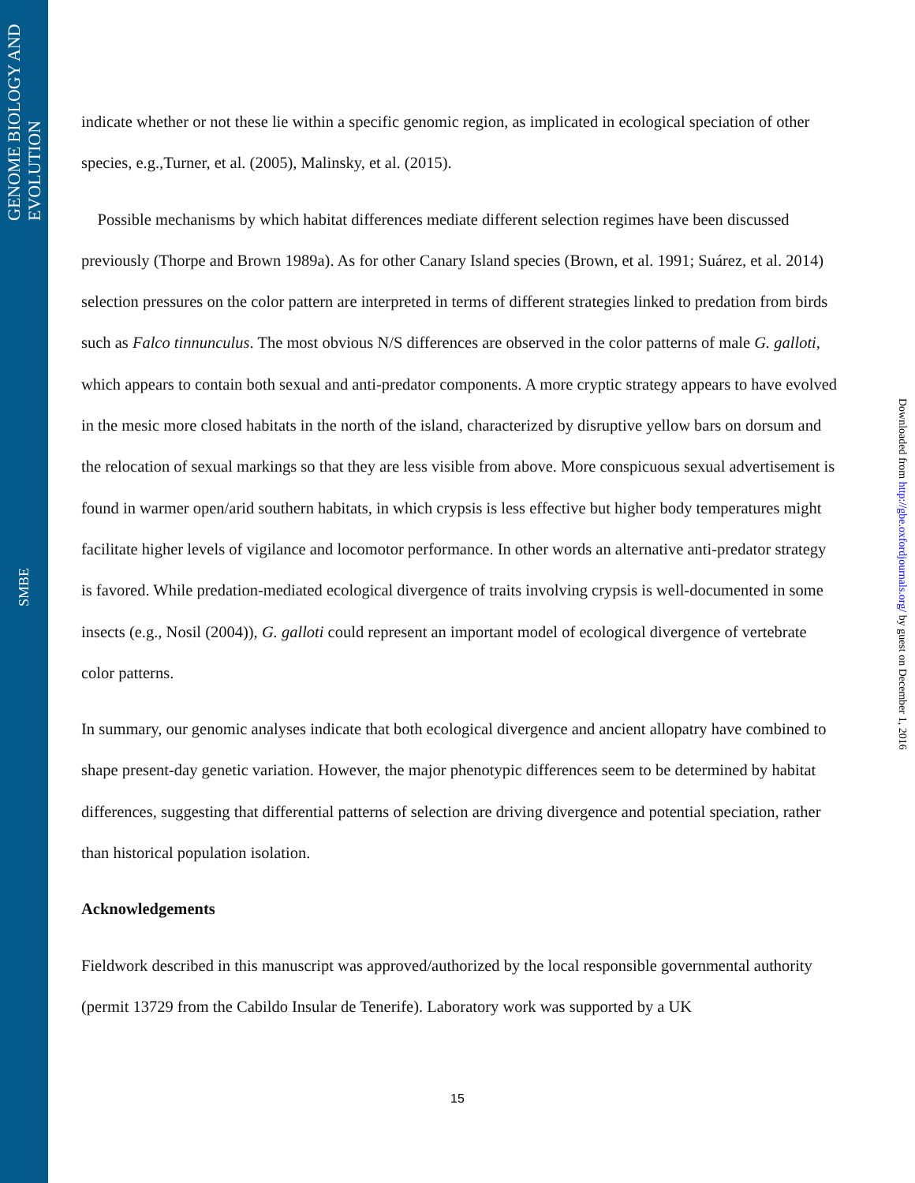GENOME BIOLOGY AND EVOLUTION
SMBE
indicate whether or not these lie within a specific genomic region, as implicated in ecological speciation of other species, e.g.,Turner, et al. (2005), Malinsky, et al. (2015).
Possible mechanisms by which habitat differences mediate different selection regimes have been discussed previously (Thorpe and Brown 1989a). As for other Canary Island species (Brown, et al. 1991; Suárez, et al. 2014) selection pressures on the color pattern are interpreted in terms of different strategies linked to predation from birds such as Falco tinnunculus. The most obvious N/S differences are observed in the color patterns of male G. galloti, which appears to contain both sexual and anti-predator components. A more cryptic strategy appears to have evolved in the mesic more closed habitats in the north of the island, characterized by disruptive yellow bars on dorsum and the relocation of sexual markings so that they are less visible from above. More conspicuous sexual advertisement is found in warmer open/arid southern habitats, in which crypsis is less effective but higher body temperatures might facilitate higher levels of vigilance and locomotor performance. In other words an alternative anti-predator strategy is favored. While predation-mediated ecological divergence of traits involving crypsis is well-documented in some insects (e.g., Nosil (2004)), G. galloti could represent an important model of ecological divergence of vertebrate color patterns.
In summary, our genomic analyses indicate that both ecological divergence and ancient allopatry have combined to shape present-day genetic variation. However, the major phenotypic differences seem to be determined by habitat differences, suggesting that differential patterns of selection are driving divergence and potential speciation, rather than historical population isolation.
Acknowledgements
Fieldwork described in this manuscript was approved/authorized by the local responsible governmental authority (permit 13729 from the Cabildo Insular de Tenerife). Laboratory work was supported by a UK
Downloaded from http://gbe.oxfordjournals.org/ by guest on December 1, 2016
15